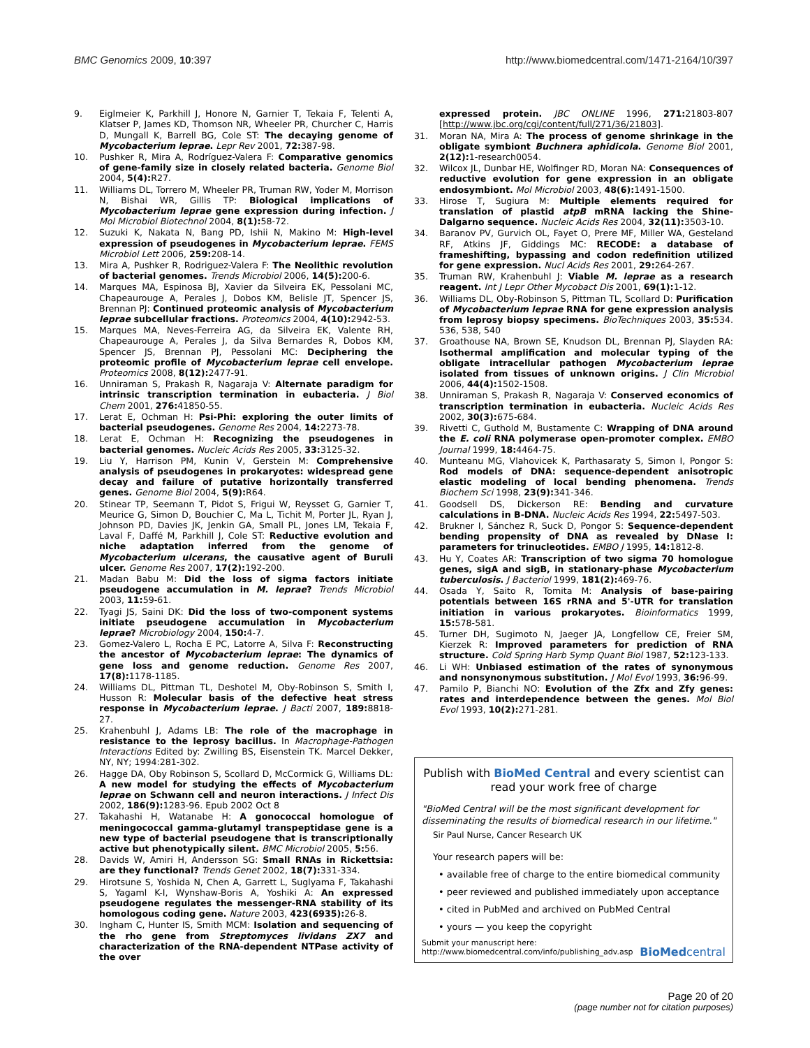BMC Genomics 2009, 10:397 http://www.biomedcentral.com/1471-2164/10/397
9. Eiglmeier K, Parkhill J, Honore N, Garnier T, Tekaia F, Telenti A, Klatser P, James KD, Thomson NR, Wheeler PR, Churcher C, Harris D, Mungall K, Barrell BG, Cole ST: The decaying genome of Mycobacterium leprae. Lepr Rev 2001, 72: 387-98.
10. Pushker R, Mira A, Rodríguez-Valera F: Comparative genomics of gene-family size in closely related bacteria. Genome Biol 2004, 5(4): R27.
11. Williams DL, Torrero M, Wheeler PR, Truman RW, Yoder M, Morrison N, Bishai WR, Gillis TP: Biological implications of Mycobacterium leprae gene expression during infection. J Mol Microbiol Biotechnol 2004, 8(1): 58-72.
12. Suzuki K, Nakata N, Bang PD, Ishii N, Makino M: High-level expression of pseudogenes in Mycobacterium leprae. FEMS Microbiol Lett 2006, 259: 208-14.
13. Mira A, Pushker R, Rodriguez-Valera F: The Neolithic revolution of bacterial genomes. Trends Microbiol 2006, 14(5): 200-6.
14. Marques MA, Espinosa BJ, Xavier da Silveira EK, Pessolani MC, Chapeaurouge A, Perales J, Dobos KM, Belisle JT, Spencer JS, Brennan PJ: Continued proteomic analysis of Mycobacterium leprae subcellular fractions. Proteomics 2004, 4(10): 2942-53.
15. Marques MA, Neves-Ferreira AG, da Silveira EK, Valente RH, Chapeaurouge A, Perales J, da Silva Bernardes R, Dobos KM, Spencer JS, Brennan PJ, Pessolani MC: Deciphering the proteomic profile of Mycobacterium leprae cell envelope. Proteomics 2008, 8(12): 2477-91.
16. Unniraman S, Prakash R, Nagaraja V: Alternate paradigm for intrinsic transcription termination in eubacteria. J Biol Chem 2001, 276: 41850-55.
17. Lerat E, Ochman H: Psi-Phi: exploring the outer limits of bacterial pseudogenes. Genome Res 2004, 14: 2273-78.
18. Lerat E, Ochman H: Recognizing the pseudogenes in bacterial genomes. Nucleic Acids Res 2005, 33: 3125-32.
19. Liu Y, Harrison PM, Kunin V, Gerstein M: Comprehensive analysis of pseudogenes in prokaryotes: widespread gene decay and failure of putative horizontally transferred genes. Genome Biol 2004, 5(9): R64.
20. Stinear TP, Seemann T, Pidot S, Frigui W, Reysset G, Garnier T, Meurice G, Simon D, Bouchier C, Ma L, Tichit M, Porter JL, Ryan J, Johnson PD, Davies JK, Jenkin GA, Small PL, Jones LM, Tekaia F, Laval F, Daffé M, Parkhill J, Cole ST: Reductive evolution and niche adaptation inferred from the genome of Mycobacterium ulcerans, the causative agent of Buruli ulcer. Genome Res 2007, 17(2): 192-200.
21. Madan Babu M: Did the loss of sigma factors initiate pseudogene accumulation in M. leprae? Trends Microbiol 2003, 11: 59-61.
22. Tyagi JS, Saini DK: Did the loss of two-component systems initiate pseudogene accumulation in Mycobacterium leprae? Microbiology 2004, 150: 4-7.
23. Gomez-Valero L, Rocha E PC, Latorre A, Silva F: Reconstructing the ancestor of Mycobacterium leprae: The dynamics of gene loss and genome reduction. Genome Res 2007, 17(8): 1178-1185.
24. Williams DL, Pittman TL, Deshotel M, Oby-Robinson S, Smith I, Husson R: Molecular basis of the defective heat stress response in Mycobacterium leprae. J Bacti 2007, 189: 8818-27.
25. Krahenbuhl J, Adams LB: The role of the macrophage in resistance to the leprosy bacillus. In Macrophage-Pathogen Interactions Edited by: Zwilling BS, Eisenstein TK. Marcel Dekker, NY, NY; 1994:281-302.
26. Hagge DA, Oby Robinson S, Scollard D, McCormick G, Williams DL: A new model for studying the effects of Mycobacterium leprae on Schwann cell and neuron interactions. J Infect Dis 2002, 186(9): 1283-96. Epub 2002 Oct 8
27. Takahashi H, Watanabe H: A gonococcal homologue of meningococcal gamma-glutamyl transpeptidase gene is a new type of bacterial pseudogene that is transcriptionally active but phenotypically silent. BMC Microbiol 2005, 5: 56.
28. Davids W, Amiri H, Andersson SG: Small RNAs in Rickettsia: are they functional? Trends Genet 2002, 18(7): 331-334.
29. Hirotsune S, Yoshida N, Chen A, Garrett L, Suglyama F, Takahashi S, Yagaml K-I, Wynshaw-Boris A, Yoshiki A: An expressed pseudogene regulates the messenger-RNA stability of its homologous coding gene. Nature 2003, 423(6935): 26-8.
30. Ingham C, Hunter IS, Smith MCM: Isolation and sequencing of the rho gene from Streptomyces lividans ZX7 and characterization of the RNA-dependent NTPase activity of the over
expressed protein. JBC ONLINE 1996, 271: 21803-807 [http://www.jbc.org/cgi/content/full/271/36/21803].
31. Moran NA, Mira A: The process of genome shrinkage in the obligate symbiont Buchnera aphidicola. Genome Biol 2001, 2(12): 1-research0054.
32. Wilcox JL, Dunbar HE, Wolfinger RD, Moran NA: Consequences of reductive evolution for gene expression in an obligate endosymbiont. Mol Microbiol 2003, 48(6): 1491-1500.
33. Hirose T, Sugiura M: Multiple elements required for translation of plastid atpB mRNA lacking the Shine-Dalgarno sequence. Nucleic Acids Res 2004, 32(11): 3503-10.
34. Baranov PV, Gurvich OL, Fayet O, Prere MF, Miller WA, Gesteland RF, Atkins JF, Giddings MC: RECODE: a database of frameshifting, bypassing and codon redefinition utilized for gene expression. Nucl Acids Res 2001, 29: 264-267.
35. Truman RW, Krahenbuhl J: Viable M. leprae as a research reagent. Int J Lepr Other Mycobact Dis 2001, 69(1): 1-12.
36. Williams DL, Oby-Robinson S, Pittman TL, Scollard D: Purification of Mycobacterium leprae RNA for gene expression analysis from leprosy biopsy specimens. BioTechniques 2003, 35: 534. 536, 538, 540
37. Groathouse NA, Brown SE, Knudson DL, Brennan PJ, Slayden RA: Isothermal amplification and molecular typing of the obligate intracellular pathogen Mycobacterium leprae isolated from tissues of unknown origins. J Clin Microbiol 2006, 44(4): 1502-1508.
38. Unniraman S, Prakash R, Nagaraja V: Conserved economics of transcription termination in eubacteria. Nucleic Acids Res 2002, 30(3): 675-684.
39. Rivetti C, Guthold M, Bustamente C: Wrapping of DNA around the E. coli RNA polymerase open-promoter complex. EMBO Journal 1999, 18: 4464-75.
40. Munteanu MG, Vlahovicek K, Parthasaraty S, Simon I, Pongor S: Rod models of DNA: sequence-dependent anisotropic elastic modeling of local bending phenomena. Trends Biochem Sci 1998, 23(9): 341-346.
41. Goodsell DS, Dickerson RE: Bending and curvature calculations in B-DNA. Nucleic Acids Res 1994, 22: 5497-503.
42. Brukner I, Sánchez R, Suck D, Pongor S: Sequence-dependent bending propensity of DNA as revealed by DNase I: parameters for trinucleotides. EMBO J 1995, 14: 1812-8.
43. Hu Y, Coates AR: Transcription of two sigma 70 homologue genes, sigA and sigB, in stationary-phase Mycobacterium tuberculosis. J Bacteriol 1999, 181(2): 469-76.
44. Osada Y, Saito R, Tomita M: Analysis of base-pairing potentials between 16S rRNA and 5'-UTR for translation initiation in various prokaryotes. Bioinformatics 1999, 15: 578-581.
45. Turner DH, Sugimoto N, Jaeger JA, Longfellow CE, Freier SM, Kierzek R: Improved parameters for prediction of RNA structure. Cold Spring Harb Symp Quant Biol 1987, 52: 123-133.
46. Li WH: Unbiased estimation of the rates of synonymous and nonsynonymous substitution. J Mol Evol 1993, 36: 96-99.
47. Pamilo P, Bianchi NO: Evolution of the Zfx and Zfy genes: rates and interdependence between the genes. Mol Biol Evol 1993, 10(2): 271-281.
Publish with BioMed Central and every scientist can read your work free of charge
"BioMed Central will be the most significant development for disseminating the results of biomedical research in our lifetime."
Sir Paul Nurse, Cancer Research UK
Your research papers will be:
• available free of charge to the entire biomedical community
• peer reviewed and published immediately upon acceptance
• cited in PubMed and archived on PubMed Central
• yours — you keep the copyright
Submit your manuscript here:
http://www.biomedcentral.com/info/publishing_adv.asp BioMedcentral
Page 20 of 20
(page number not for citation purposes)